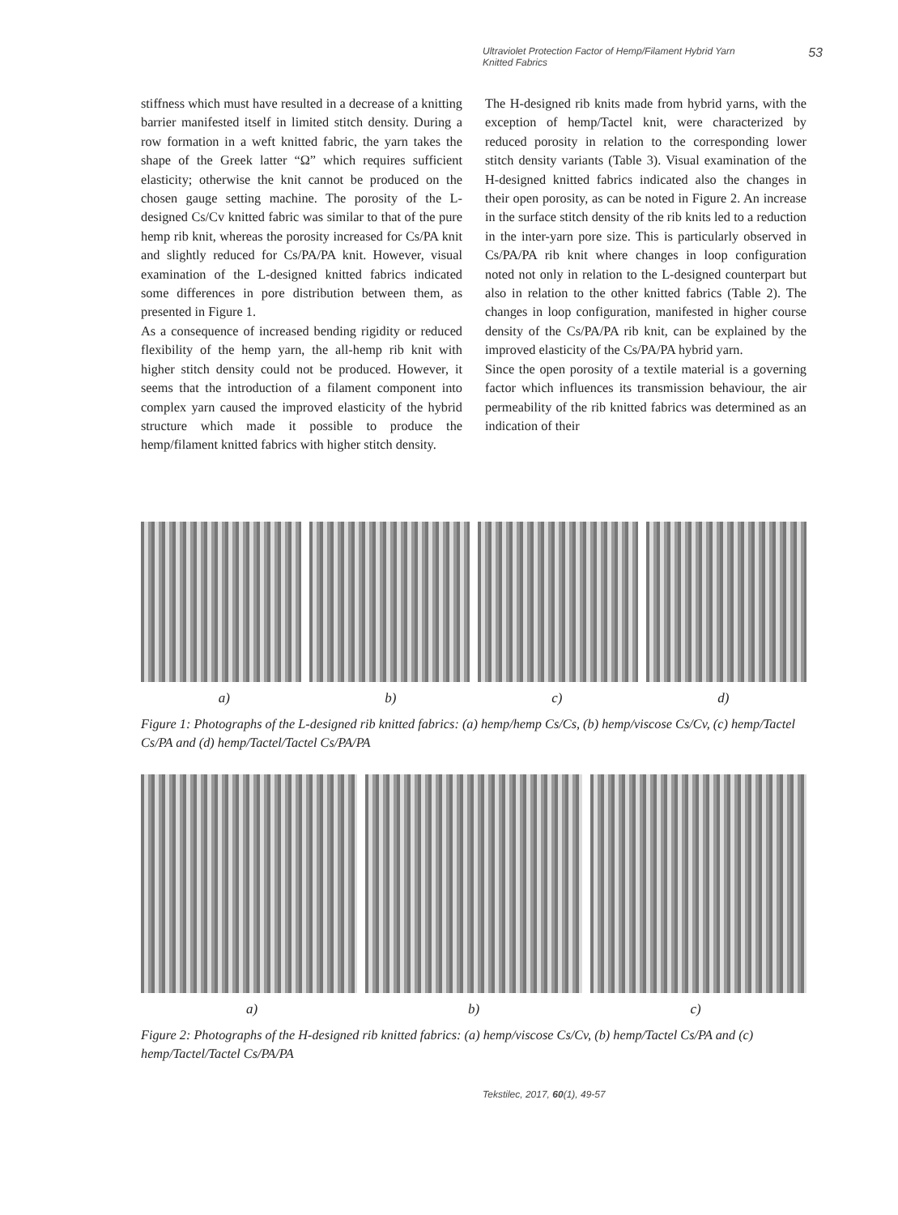Ultraviolet Protection Factor of Hemp/Filament Hybrid Yarn Knitted Fabrics 53
stiffness which must have resulted in a decrease of a knitting barrier manifested itself in limited stitch density. During a row formation in a weft knitted fabric, the yarn takes the shape of the Greek latter “Ω” which requires sufficient elasticity; otherwise the knit cannot be produced on the chosen gauge setting machine. The porosity of the L-designed Cs/Cv knitted fabric was similar to that of the pure hemp rib knit, whereas the porosity increased for Cs/PA knit and slightly reduced for Cs/PA/PA knit. However, visual examination of the L-designed knitted fabrics indicated some differences in pore distribution between them, as presented in Figure 1.
As a consequence of increased bending rigidity or reduced flexibility of the hemp yarn, the all-hemp rib knit with higher stitch density could not be produced. However, it seems that the introduction of a filament component into complex yarn caused the improved elasticity of the hybrid structure which made it possible to produce the hemp/filament knitted fabrics with higher stitch density.
The H-designed rib knits made from hybrid yarns, with the exception of hemp/Tactel knit, were characterized by reduced porosity in relation to the corresponding lower stitch density variants (Table 3). Visual examination of the H-designed knitted fabrics indicated also the changes in their open porosity, as can be noted in Figure 2. An increase in the surface stitch density of the rib knits led to a reduction in the inter-yarn pore size. This is particularly observed in Cs/PA/PA rib knit where changes in loop configuration noted not only in relation to the L-designed counterpart but also in relation to the other knitted fabrics (Table 2). The changes in loop configuration, manifested in higher course density of the Cs/PA/PA rib knit, can be explained by the improved elasticity of the Cs/PA/PA hybrid yarn.
Since the open porosity of a textile material is a governing factor which influences its transmission behaviour, the air permeability of the rib knitted fabrics was determined as an indication of their
a) b) c) d)
Figure 1: Photographs of the L-designed rib knitted fabrics: (a) hemp/hemp Cs/Cs, (b) hemp/viscose Cs/Cv, (c) hemp/Tactel Cs/PA and (d) hemp/Tactel/Tactel Cs/PA/PA
a) b) c)
Figure 2: Photographs of the H-designed rib knitted fabrics: (a) hemp/viscose Cs/Cv, (b) hemp/Tactel Cs/PA and (c) hemp/Tactel/Tactel Cs/PA/PA
Tekstilec, 2017, 60(1), 49-57